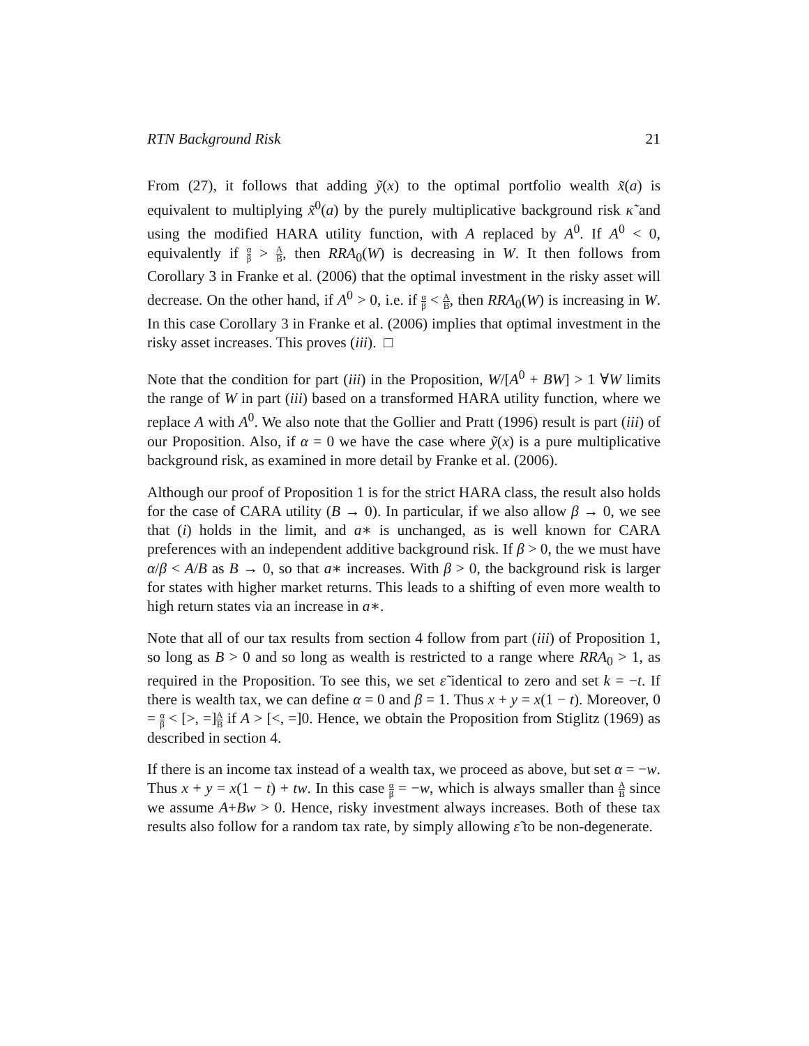RTN Background Risk 21
From (27), it follows that adding ỹ(x) to the optimal portfolio wealth x̃(a) is equivalent to multiplying x̃<sup>0</sup>(a) by the purely multiplicative background risk κ̃ and using the modified HARA utility function, with A replaced by A<sup>0</sup>. If A<sup>0</sup> < 0, equivalently if α β > A B, then RRA<sub>0</sub>(W) is decreasing in W. It then follows from Corollary 3 in Franke et al. (2006) that the optimal investment in the risky asset will decrease. On the other hand, if A<sup>0</sup> > 0, i.e. if α β < A B, then RRA<sub>0</sub>(W) is increasing in W. In this case Corollary 3 in Franke et al. (2006) implies that optimal investment in the risky asset increases. This proves (iii). □
Note that the condition for part (iii) in the Proposition, W/[A<sup>0</sup> + BW] > 1 ∀W limits the range of W in part (iii) based on a transformed HARA utility function, where we replace A with A<sup>0</sup>. We also note that the Gollier and Pratt (1996) result is part (iii) of our Proposition. Also, if α = 0 we have the case where ỹ(x) is a pure multiplicative background risk, as examined in more detail by Franke et al. (2006).
Although our proof of Proposition 1 is for the strict HARA class, the result also holds for the case of CARA utility (B → 0). In particular, if we also allow β → 0, we see that (i) holds in the limit, and a∗ is unchanged, as is well known for CARA preferences with an independent additive background risk. If β > 0, the we must have α/β < A/B as B → 0, so that a∗ increases. With β > 0, the background risk is larger for states with higher market returns. This leads to a shifting of even more wealth to high return states via an increase in a∗.
Note that all of our tax results from section 4 follow from part (iii) of Proposition 1, so long as B > 0 and so long as wealth is restricted to a range where RRA<sub>0</sub> > 1, as required in the Proposition. To see this, we set ε̃ identical to zero and set k = −t. If there is wealth tax, we can define α = 0 and β = 1. Thus x + y = x(1 − t). Moreover, 0 = α β < [>, =]A B if A > [<, =]0. Hence, we obtain the Proposition from Stiglitz (1969) as described in section 4.
If there is an income tax instead of a wealth tax, we proceed as above, but set α = −w. Thus x + y = x(1 − t) + tw. In this case α β = −w, which is always smaller than A B since we assume A+Bw > 0. Hence, risky investment always increases. Both of these tax results also follow for a random tax rate, by simply allowing ε̃ to be non-degenerate.